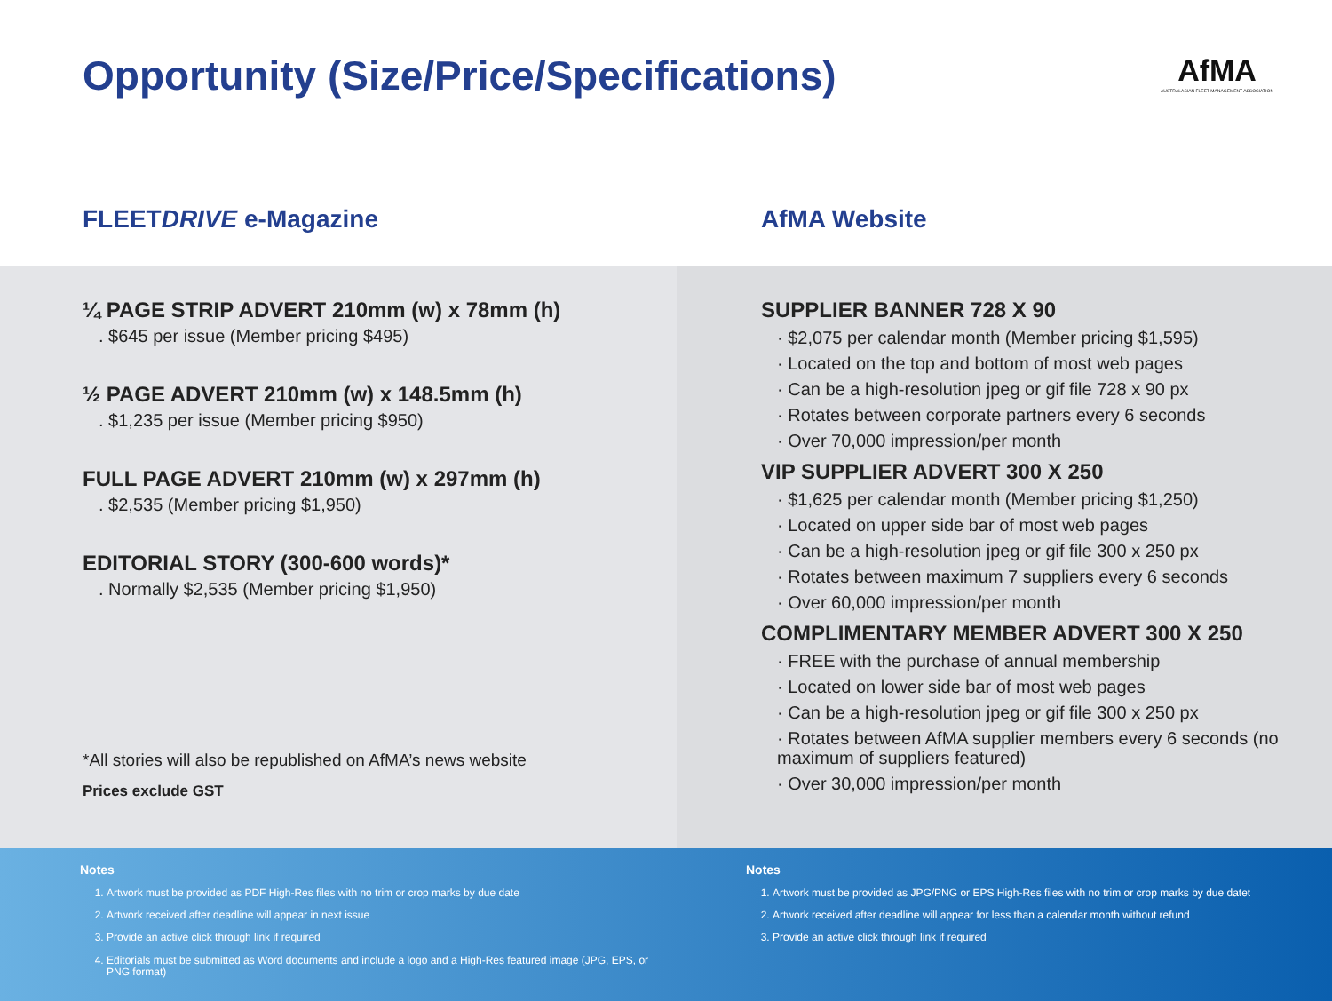Opportunity (Size/Price/Specifications)
AfMA
AUSTRALASIAN FLEET MANAGEMENT ASSOCIATION
FLEETDRIVE e-Magazine
¼ PAGE STRIP ADVERT 210mm (w) x 78mm (h)
. $645 per issue (Member pricing $495)
½ PAGE ADVERT 210mm (w) x 148.5mm (h)
. $1,235 per issue (Member pricing $950)
FULL PAGE ADVERT 210mm (w) x 297mm (h)
. $2,535 (Member pricing $1,950)
EDITORIAL STORY (300-600 words)*
. Normally $2,535 (Member pricing $1,950)
*All stories will also be republished on AfMA’s news website
Prices exclude GST
AfMA Website
SUPPLIER BANNER 728 X 90
· $2,075 per calendar month (Member pricing $1,595)
· Located on the top and bottom of most web pages
· Can be a high-resolution jpeg or gif file 728 x 90 px
· Rotates between corporate partners every 6 seconds
· Over 70,000 impression/per month
VIP SUPPLIER ADVERT 300 X 250
· $1,625 per calendar month (Member pricing $1,250)
· Located on upper side bar of most web pages
· Can be a high-resolution jpeg or gif file 300 x 250 px
· Rotates between maximum 7 suppliers every 6 seconds
· Over 60,000 impression/per month
COMPLIMENTARY MEMBER ADVERT 300 X 250
· FREE with the purchase of annual membership
· Located on lower side bar of most web pages
· Can be a high-resolution jpeg or gif file 300 x 250 px
· Rotates between AfMA supplier members every 6 seconds (no maximum of suppliers featured)
· Over 30,000 impression/per month
Notes
1. Artwork must be provided as PDF High-Res files with no trim or crop marks by due date
2. Artwork received after deadline will appear in next issue
3. Provide an active click through link if required
4. Editorials must be submitted as Word documents and include a logo and a High-Res featured image (JPG, EPS, or PNG format)
Notes
1. Artwork must be provided as JPG/PNG or EPS High-Res files with no trim or crop marks by due datet
2. Artwork received after deadline will appear for less than a calendar month without refund
3. Provide an active click through link if required